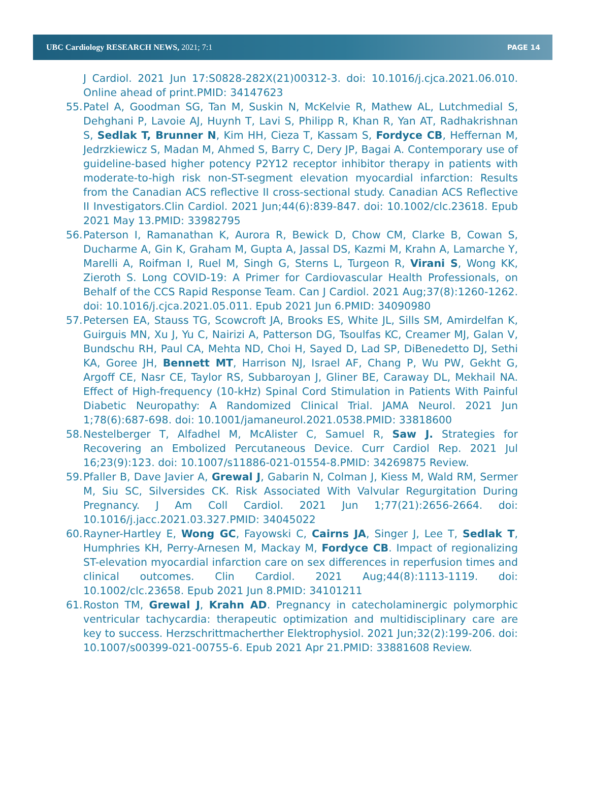UBC Cardiology RESEARCH NEWS, 2021; 7:1
PAGE 14
J Cardiol. 2021 Jun 17:S0828-282X(21)00312-3. doi: 10.1016/j.cjca.2021.06.010. Online ahead of print.PMID: 34147623
55. Patel A, Goodman SG, Tan M, Suskin N, McKelvie R, Mathew AL, Lutchmedial S, Dehghani P, Lavoie AJ, Huynh T, Lavi S, Philipp R, Khan R, Yan AT, Radhakrishnan S, Sedlak T, Brunner N, Kim HH, Cieza T, Kassam S, Fordyce CB, Heffernan M, Jedrzkiewicz S, Madan M, Ahmed S, Barry C, Dery JP, Bagai A. Contemporary use of guideline-based higher potency P2Y12 receptor inhibitor therapy in patients with moderate-to-high risk non-ST-segment elevation myocardial infarction: Results from the Canadian ACS reflective II cross-sectional study. Canadian ACS Reflective II Investigators.Clin Cardiol. 2021 Jun;44(6):839-847. doi: 10.1002/clc.23618. Epub 2021 May 13.PMID: 33982795
56. Paterson I, Ramanathan K, Aurora R, Bewick D, Chow CM, Clarke B, Cowan S, Ducharme A, Gin K, Graham M, Gupta A, Jassal DS, Kazmi M, Krahn A, Lamarche Y, Marelli A, Roifman I, Ruel M, Singh G, Sterns L, Turgeon R, Virani S, Wong KK, Zieroth S. Long COVID-19: A Primer for Cardiovascular Health Professionals, on Behalf of the CCS Rapid Response Team. Can J Cardiol. 2021 Aug;37(8):1260-1262. doi: 10.1016/j.cjca.2021.05.011. Epub 2021 Jun 6.PMID: 34090980
57. Petersen EA, Stauss TG, Scowcroft JA, Brooks ES, White JL, Sills SM, Amirdelfan K, Guirguis MN, Xu J, Yu C, Nairizi A, Patterson DG, Tsoulfas KC, Creamer MJ, Galan V, Bundschu RH, Paul CA, Mehta ND, Choi H, Sayed D, Lad SP, DiBenedetto DJ, Sethi KA, Goree JH, Bennett MT, Harrison NJ, Israel AF, Chang P, Wu PW, Gekht G, Argoff CE, Nasr CE, Taylor RS, Subbaroyan J, Gliner BE, Caraway DL, Mekhail NA. Effect of High-frequency (10-kHz) Spinal Cord Stimulation in Patients With Painful Diabetic Neuropathy: A Randomized Clinical Trial. JAMA Neurol. 2021 Jun 1;78(6):687-698. doi: 10.1001/jamaneurol.2021.0538.PMID: 33818600
58. Nestelberger T, Alfadhel M, McAlister C, Samuel R, Saw J. Strategies for Recovering an Embolized Percutaneous Device. Curr Cardiol Rep. 2021 Jul 16;23(9):123. doi: 10.1007/s11886-021-01554-8.PMID: 34269875 Review.
59. Pfaller B, Dave Javier A, Grewal J, Gabarin N, Colman J, Kiess M, Wald RM, Sermer M, Siu SC, Silversides CK. Risk Associated With Valvular Regurgitation During Pregnancy. J Am Coll Cardiol. 2021 Jun 1;77(21):2656-2664. doi: 10.1016/j.jacc.2021.03.327.PMID: 34045022
60. Rayner-Hartley E, Wong GC, Fayowski C, Cairns JA, Singer J, Lee T, Sedlak T, Humphries KH, Perry-Arnesen M, Mackay M, Fordyce CB. Impact of regionalizing ST-elevation myocardial infarction care on sex differences in reperfusion times and clinical outcomes. Clin Cardiol. 2021 Aug;44(8):1113-1119. doi: 10.1002/clc.23658. Epub 2021 Jun 8.PMID: 34101211
61. Roston TM, Grewal J, Krahn AD. Pregnancy in catecholaminergic polymorphic ventricular tachycardia: therapeutic optimization and multidisciplinary care are key to success. Herzschrittmacherther Elektrophysiol. 2021 Jun;32(2):199-206. doi: 10.1007/s00399-021-00755-6. Epub 2021 Apr 21.PMID: 33881608 Review.